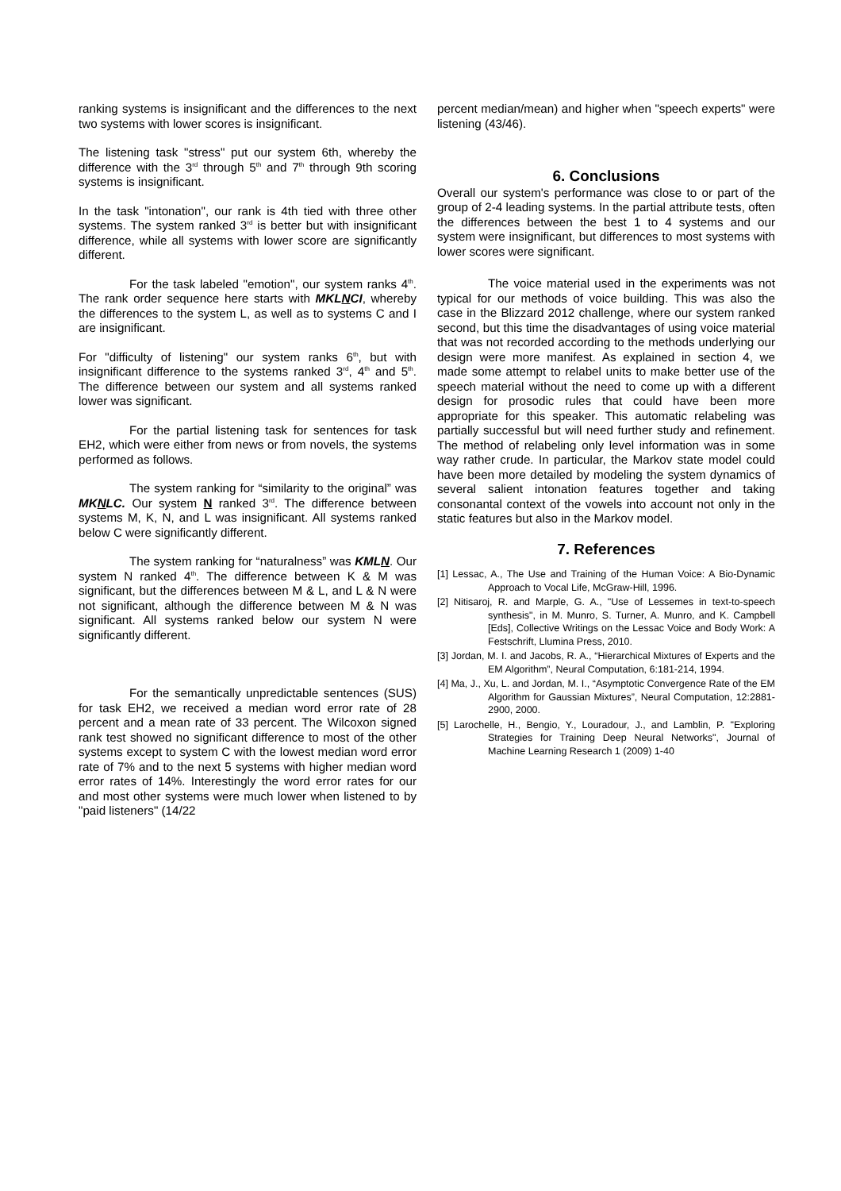ranking systems is insignificant and the differences to the next two systems with lower scores is insignificant.
The listening task "stress" put our system 6th, whereby the difference with the 3<sup>rd</sup> through 5<sup>th</sup> and 7<sup>th</sup> through 9th scoring systems is insignificant.
In the task "intonation", our rank is 4th tied with three other systems. The system ranked 3<sup>rd</sup> is better but with insignificant difference, while all systems with lower score are significantly different.
For the task labeled "emotion", our system ranks 4<sup>th</sup>. The rank order sequence here starts with MKLNCI, whereby the differences to the system L, as well as to systems C and I are insignificant.
For "difficulty of listening" our system ranks 6<sup>th</sup>, but with insignificant difference to the systems ranked 3<sup>rd</sup>, 4<sup>th</sup> and 5<sup>th</sup>. The difference between our system and all systems ranked lower was significant.
For the partial listening task for sentences for task EH2, which were either from news or from novels, the systems performed as follows.
The system ranking for “similarity to the original” was MKNLC. Our system N ranked 3<sup>rd</sup>. The difference between systems M, K, N, and L was insignificant. All systems ranked below C were significantly different.
The system ranking for “naturalness” was KMLN. Our system N ranked 4<sup>th</sup>. The difference between K & M was significant, but the differences between M & L, and L & N were not significant, although the difference between M & N was significant. All systems ranked below our system N were significantly different.
For the semantically unpredictable sentences (SUS) for task EH2, we received a median word error rate of 28 percent and a mean rate of 33 percent. The Wilcoxon signed rank test showed no significant difference to most of the other systems except to system C with the lowest median word error rate of 7% and to the next 5 systems with higher median word error rates of 14%. Interestingly the word error rates for our and most other systems were much lower when listened to by "paid listeners" (14/22
percent median/mean) and higher when "speech experts" were listening (43/46).
6. Conclusions
Overall our system's performance was close to or part of the group of 2-4 leading systems. In the partial attribute tests, often the differences between the best 1 to 4 systems and our system were insignificant, but differences to most systems with lower scores were significant.
The voice material used in the experiments was not typical for our methods of voice building. This was also the case in the Blizzard 2012 challenge, where our system ranked second, but this time the disadvantages of using voice material that was not recorded according to the methods underlying our design were more manifest. As explained in section 4, we made some attempt to relabel units to make better use of the speech material without the need to come up with a different design for prosodic rules that could have been more appropriate for this speaker. This automatic relabeling was partially successful but will need further study and refinement. The method of relabeling only level information was in some way rather crude. In particular, the Markov state model could have been more detailed by modeling the system dynamics of several salient intonation features together and taking consonantal context of the vowels into account not only in the static features but also in the Markov model.
7. References
[1] Lessac, A., The Use and Training of the Human Voice: A Bio-Dynamic Approach to Vocal Life, McGraw-Hill, 1996.
[2] Nitisaroj, R. and Marple, G. A., "Use of Lessemes in text-to-speech synthesis", in M. Munro, S. Turner, A. Munro, and K. Campbell [Eds], Collective Writings on the Lessac Voice and Body Work: A Festschrift, Llumina Press, 2010.
[3] Jordan, M. I. and Jacobs, R. A., “Hierarchical Mixtures of Experts and the EM Algorithm”, Neural Computation, 6:181-214, 1994.
[4] Ma, J., Xu, L. and Jordan, M. I., “Asymptotic Convergence Rate of the EM Algorithm for Gaussian Mixtures”, Neural Computation, 12:2881-2900, 2000.
[5] Larochelle, H., Bengio, Y., Louradour, J., and Lamblin, P. "Exploring Strategies for Training Deep Neural Networks", Journal of Machine Learning Research 1 (2009) 1-40